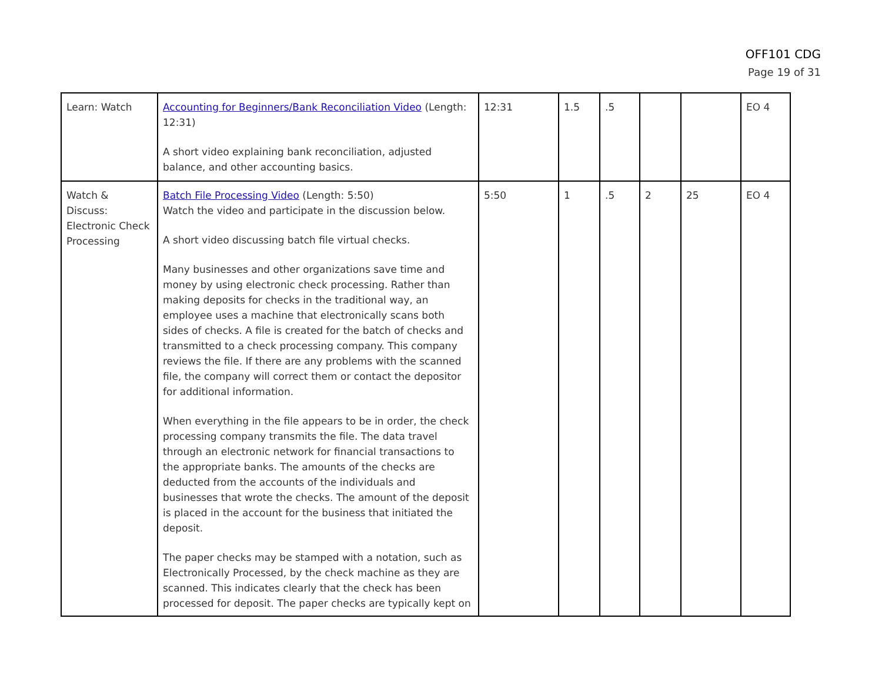OFF101 CDG
Page 19 of 31
| Learn: Watch | Accounting for Beginners/Bank Reconciliation Video (Length: 12:31) A short video explaining bank reconciliation, adjusted balance, and other accounting basics. | 12:31 | 1.5 | .5 | | | EO 4 |
| Watch & Discuss: Electronic Check Processing | Batch File Processing Video (Length: 5:50) Watch the video and participate in the discussion below. A short video discussing batch file virtual checks. Many businesses and other organizations save time and money by using electronic check processing. Rather than making deposits for checks in the traditional way, an employee uses a machine that electronically scans both sides of checks. A file is created for the batch of checks and transmitted to a check processing company. This company reviews the file. If there are any problems with the scanned file, the company will correct them or contact the depositor for additional information. When everything in the file appears to be in order, the check processing company transmits the file. The data travel through an electronic network for financial transactions to the appropriate banks. The amounts of the checks are deducted from the accounts of the individuals and businesses that wrote the checks. The amount of the deposit is placed in the account for the business that initiated the deposit. The paper checks may be stamped with a notation, such as Electronically Processed, by the check machine as they are scanned. This indicates clearly that the check has been processed for deposit. The paper checks are typically kept on | 5:50 | 1 | .5 | 2 | 25 | EO 4 |